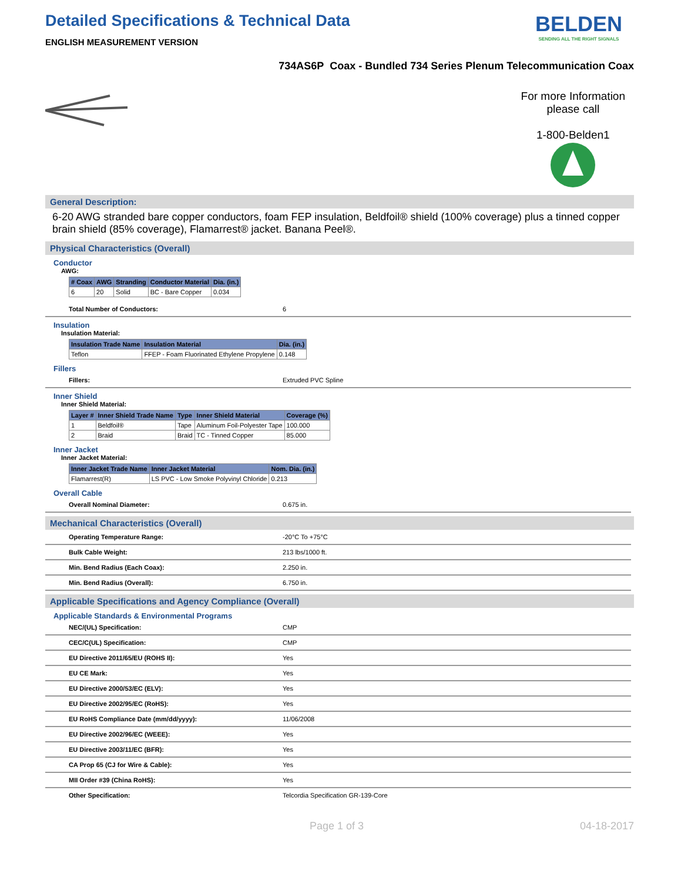Detailed Specifications & Technical Data
ENGLISH MEASUREMENT VERSION
BELDEN
SENDING ALL THE RIGHT SIGNALS
734AS6P Coax - Bundled 734 Series Plenum Telecommunication Coax
For more Information
please call
1-800-Belden1
General Description:
6-20 AWG stranded bare copper conductors, foam FEP insulation, Beldfoil® shield (100% coverage) plus a tinned copper brain shield (85% coverage), Flamarrest® jacket. Banana Peel®.
Physical Characteristics (Overall)
Conductor
AWG:
| # Coax | AWG | Stranding | Conductor Material | Dia. (in.) |
| --- | --- | --- | --- | --- |
| 6 | 20 | Solid | BC - Bare Copper | 0.034 |
Total Number of Conductors: 6
Insulation
Insulation Material:
| Insulation Trade Name | Insulation Material | Dia. (in.) |
| --- | --- | --- |
| Teflon | FFEP - Foam Fluorinated Ethylene Propylene | 0.148 |
Fillers
Fillers: Extruded PVC Spline
Inner Shield
Inner Shield Material:
| Layer # | Inner Shield Trade Name | Type | Inner Shield Material | Coverage (%) |
| --- | --- | --- | --- | --- |
| 1 | Beldfoil® | Tape | Aluminum Foil-Polyester Tape | 100.000 |
| 2 | Braid | Braid | TC - Tinned Copper | 85.000 |
Inner Jacket
Inner Jacket Material:
| Inner Jacket Trade Name | Inner Jacket Material | Nom. Dia. (in.) |
| --- | --- | --- |
| Flamarrest(R) | LS PVC - Low Smoke Polyvinyl Chloride | 0.213 |
Overall Cable
Overall Nominal Diameter: 0.675 in.
Mechanical Characteristics (Overall)
Operating Temperature Range: -20°C To +75°C
Bulk Cable Weight: 213 lbs/1000 ft.
Min. Bend Radius (Each Coax): 2.250 in.
Min. Bend Radius (Overall): 6.750 in.
Applicable Specifications and Agency Compliance (Overall)
Applicable Standards & Environmental Programs
NEC/(UL) Specification: CMP
CEC/C(UL) Specification: CMP
EU Directive 2011/65/EU (ROHS II): Yes
EU CE Mark: Yes
EU Directive 2000/53/EC (ELV): Yes
EU Directive 2002/95/EC (RoHS): Yes
EU RoHS Compliance Date (mm/dd/yyyy): 11/06/2008
EU Directive 2002/96/EC (WEEE): Yes
EU Directive 2003/11/EC (BFR): Yes
CA Prop 65 (CJ for Wire & Cable): Yes
MII Order #39 (China RoHS): Yes
Other Specification: Telcordia Specification GR-139-Core
Page 1 of 3 04-18-2017